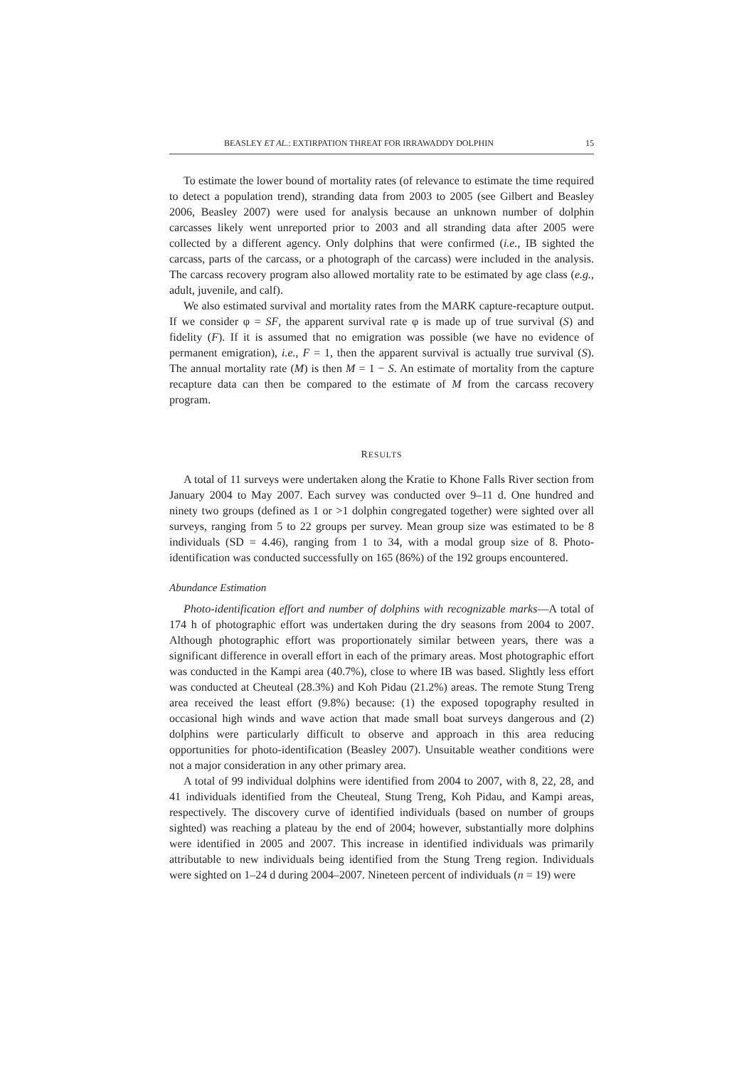BEASLEY ET AL.: EXTIRPATION THREAT FOR IRRAWADDY DOLPHIN 15
To estimate the lower bound of mortality rates (of relevance to estimate the time required to detect a population trend), stranding data from 2003 to 2005 (see Gilbert and Beasley 2006, Beasley 2007) were used for analysis because an unknown number of dolphin carcasses likely went unreported prior to 2003 and all stranding data after 2005 were collected by a different agency. Only dolphins that were confirmed (i.e., IB sighted the carcass, parts of the carcass, or a photograph of the carcass) were included in the analysis. The carcass recovery program also allowed mortality rate to be estimated by age class (e.g., adult, juvenile, and calf).
We also estimated survival and mortality rates from the MARK capture-recapture output. If we consider φ = SF, the apparent survival rate φ is made up of true survival (S) and fidelity (F). If it is assumed that no emigration was possible (we have no evidence of permanent emigration), i.e., F = 1, then the apparent survival is actually true survival (S). The annual mortality rate (M) is then M = 1 − S. An estimate of mortality from the capture recapture data can then be compared to the estimate of M from the carcass recovery program.
RESULTS
A total of 11 surveys were undertaken along the Kratie to Khone Falls River section from January 2004 to May 2007. Each survey was conducted over 9–11 d. One hundred and ninety two groups (defined as 1 or >1 dolphin congregated together) were sighted over all surveys, ranging from 5 to 22 groups per survey. Mean group size was estimated to be 8 individuals (SD = 4.46), ranging from 1 to 34, with a modal group size of 8. Photo-identification was conducted successfully on 165 (86%) of the 192 groups encountered.
Abundance Estimation
Photo-identification effort and number of dolphins with recognizable marks—A total of 174 h of photographic effort was undertaken during the dry seasons from 2004 to 2007. Although photographic effort was proportionately similar between years, there was a significant difference in overall effort in each of the primary areas. Most photographic effort was conducted in the Kampi area (40.7%), close to where IB was based. Slightly less effort was conducted at Cheuteal (28.3%) and Koh Pidau (21.2%) areas. The remote Stung Treng area received the least effort (9.8%) because: (1) the exposed topography resulted in occasional high winds and wave action that made small boat surveys dangerous and (2) dolphins were particularly difficult to observe and approach in this area reducing opportunities for photo-identification (Beasley 2007). Unsuitable weather conditions were not a major consideration in any other primary area.
A total of 99 individual dolphins were identified from 2004 to 2007, with 8, 22, 28, and 41 individuals identified from the Cheuteal, Stung Treng, Koh Pidau, and Kampi areas, respectively. The discovery curve of identified individuals (based on number of groups sighted) was reaching a plateau by the end of 2004; however, substantially more dolphins were identified in 2005 and 2007. This increase in identified individuals was primarily attributable to new individuals being identified from the Stung Treng region. Individuals were sighted on 1–24 d during 2004–2007. Nineteen percent of individuals (n = 19) were